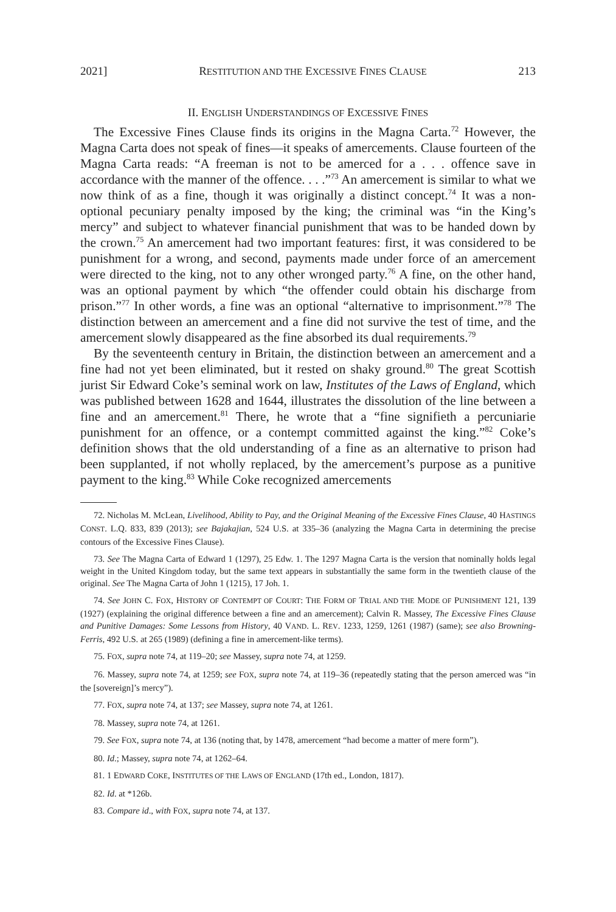2021] RESTITUTION AND THE EXCESSIVE FINES CLAUSE 213
II. ENGLISH UNDERSTANDINGS OF EXCESSIVE FINES
The Excessive Fines Clause finds its origins in the Magna Carta.<sup>72</sup> However, the Magna Carta does not speak of fines—it speaks of amercements. Clause fourteen of the Magna Carta reads: “A freeman is not to be amerced for a . . . offence save in accordance with the manner of the offence. . . .”<sup>73</sup> An amercement is similar to what we now think of as a fine, though it was originally a distinct concept.<sup>74</sup> It was a non-optional pecuniary penalty imposed by the king; the criminal was “in the King’s mercy” and subject to whatever financial punishment that was to be handed down by the crown.<sup>75</sup> An amercement had two important features: first, it was considered to be punishment for a wrong, and second, payments made under force of an amercement were directed to the king, not to any other wronged party.<sup>76</sup> A fine, on the other hand, was an optional payment by which “the offender could obtain his discharge from prison.”<sup>77</sup> In other words, a fine was an optional “alternative to imprisonment.”<sup>78</sup> The distinction between an amercement and a fine did not survive the test of time, and the amercement slowly disappeared as the fine absorbed its dual requirements.<sup>79</sup>
By the seventeenth century in Britain, the distinction between an amercement and a fine had not yet been eliminated, but it rested on shaky ground.<sup>80</sup> The great Scottish jurist Sir Edward Coke’s seminal work on law, Institutes of the Laws of England, which was published between 1628 and 1644, illustrates the dissolution of the line between a fine and an amercement.<sup>81</sup> There, he wrote that a “fine signifieth a percuniarie punishment for an offence, or a contempt committed against the king.”<sup>82</sup> Coke’s definition shows that the old understanding of a fine as an alternative to prison had been supplanted, if not wholly replaced, by the amercement’s purpose as a punitive payment to the king.<sup>83</sup> While Coke recognized amercements
72. Nicholas M. McLean, Livelihood, Ability to Pay, and the Original Meaning of the Excessive Fines Clause, 40 HASTINGS CONST. L.Q. 833, 839 (2013); see Bajakajian, 524 U.S. at 335–36 (analyzing the Magna Carta in determining the precise contours of the Excessive Fines Clause).
73. See The Magna Carta of Edward 1 (1297), 25 Edw. 1. The 1297 Magna Carta is the version that nominally holds legal weight in the United Kingdom today, but the same text appears in substantially the same form in the twentieth clause of the original. See The Magna Carta of John 1 (1215), 17 Joh. 1.
74. See JOHN C. FOX, HISTORY OF CONTEMPT OF COURT: THE FORM OF TRIAL AND THE MODE OF PUNISHMENT 121, 139 (1927) (explaining the original difference between a fine and an amercement); Calvin R. Massey, The Excessive Fines Clause and Punitive Damages: Some Lessons from History, 40 VAND. L. REV. 1233, 1259, 1261 (1987) (same); see also Browning-Ferris, 492 U.S. at 265 (1989) (defining a fine in amercement-like terms).
75. FOX, supra note 74, at 119–20; see Massey, supra note 74, at 1259.
76. Massey, supra note 74, at 1259; see FOX, supra note 74, at 119–36 (repeatedly stating that the person amerced was “in the [sovereign]’s mercy”).
77. FOX, supra note 74, at 137; see Massey, supra note 74, at 1261.
78. Massey, supra note 74, at 1261.
79. See FOX, supra note 74, at 136 (noting that, by 1478, amercement “had become a matter of mere form”).
80. Id.; Massey, supra note 74, at 1262–64.
81. 1 EDWARD COKE, INSTITUTES OF THE LAWS OF ENGLAND (17th ed., London, 1817).
82. Id. at *126b.
83. Compare id., with FOX, supra note 74, at 137.